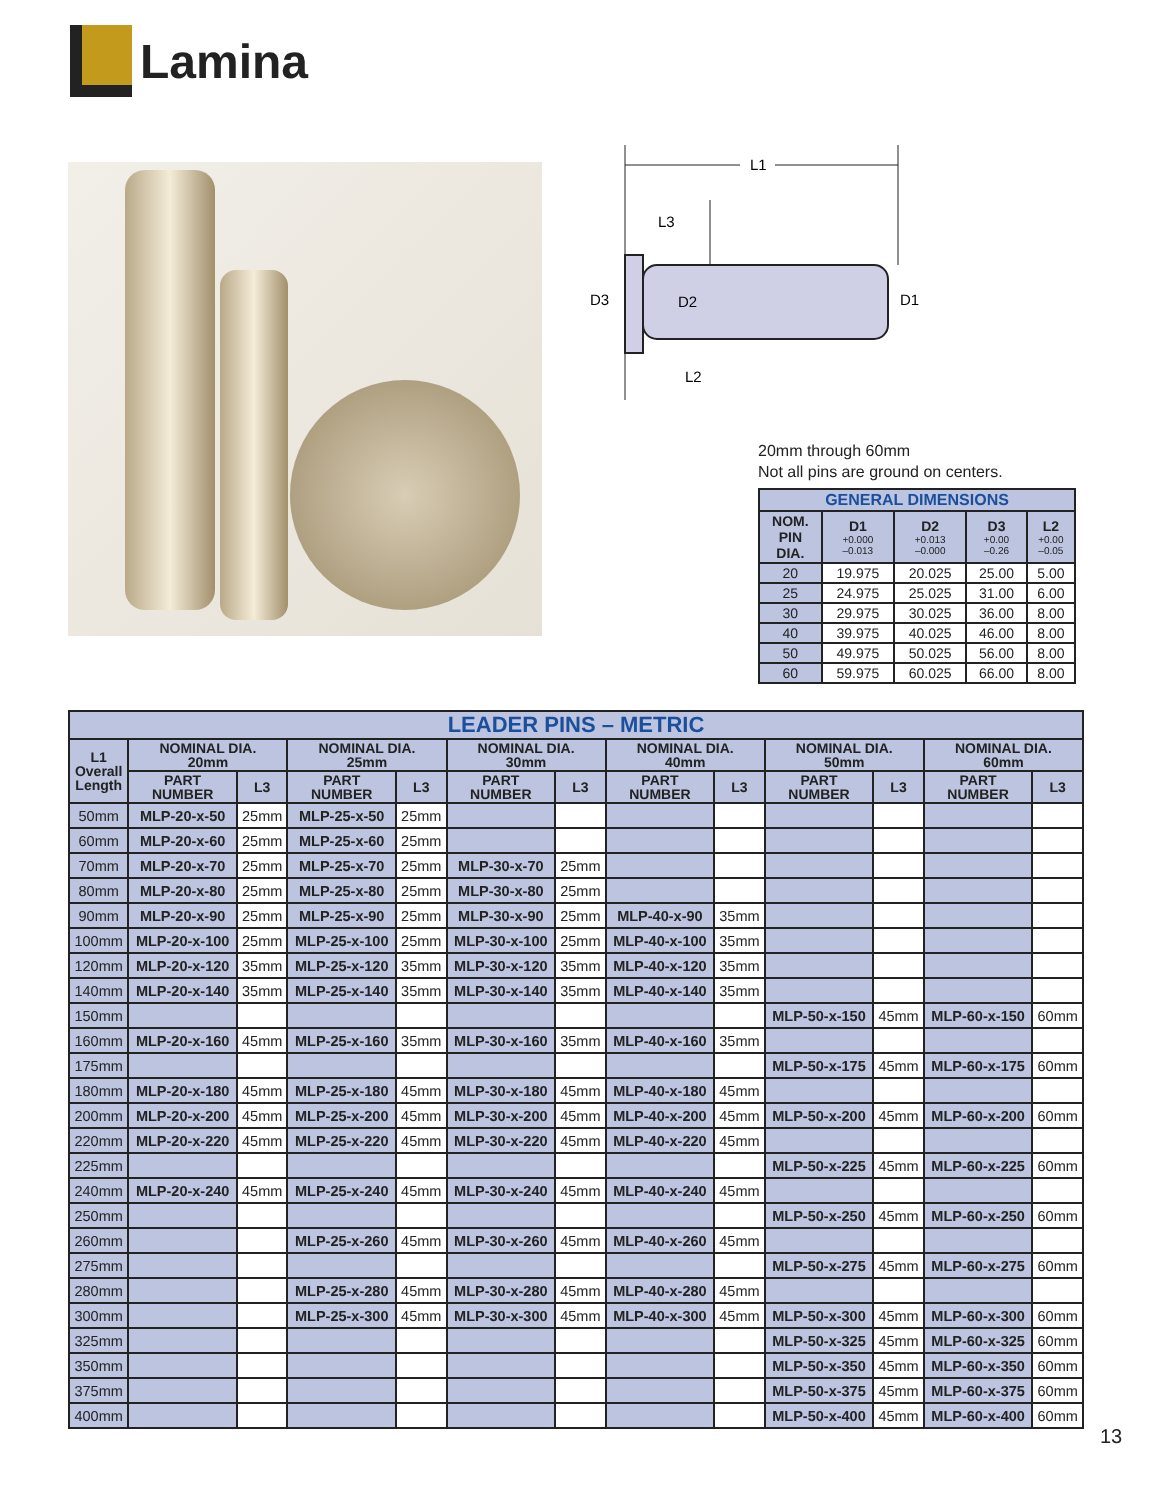Lamina
L1
L3
D3
D2
D1
L2
20mm through 60mm
Not all pins are ground on centers.
| GENERAL DIMENSIONS | | | | |
| NOM. PIN DIA. | D1 +0.000 –0.013 | D2 +0.013 –0.000 | D3 +0.00 –0.26 | L2 +0.00 –0.05 |
| 20 | 19.975 | 20.025 | 25.00 | 5.00 |
| 25 | 24.975 | 25.025 | 31.00 | 6.00 |
| 30 | 29.975 | 30.025 | 36.00 | 8.00 |
| 40 | 39.975 | 40.025 | 46.00 | 8.00 |
| 50 | 49.975 | 50.025 | 56.00 | 8.00 |
| 60 | 59.975 | 60.025 | 66.00 | 8.00 |
| LEADER PINS – METRIC | | | | | | | | | | | | |
| --- | --- | --- | --- | --- | --- | --- | --- | --- | --- | --- | --- | --- |
| L1 Overall Length | NOMINAL DIA. 20mm | | NOMINAL DIA. 25mm | | NOMINAL DIA. 30mm | | NOMINAL DIA. 40mm | | NOMINAL DIA. 50mm | | NOMINAL DIA. 60mm | |
| | PART NUMBER | L3 | PART NUMBER | L3 | PART NUMBER | L3 | PART NUMBER | L3 | PART NUMBER | L3 | PART NUMBER | L3 |
| 50mm | MLP-20-x-50 | 25mm | MLP-25-x-50 | 25mm | | | | | | | | |
| 60mm | MLP-20-x-60 | 25mm | MLP-25-x-60 | 25mm | | | | | | | | |
| 70mm | MLP-20-x-70 | 25mm | MLP-25-x-70 | 25mm | MLP-30-x-70 | 25mm | | | | | | |
| 80mm | MLP-20-x-80 | 25mm | MLP-25-x-80 | 25mm | MLP-30-x-80 | 25mm | | | | | | |
| 90mm | MLP-20-x-90 | 25mm | MLP-25-x-90 | 25mm | MLP-30-x-90 | 25mm | MLP-40-x-90 | 35mm | | | | |
| 100mm | MLP-20-x-100 | 25mm | MLP-25-x-100 | 25mm | MLP-30-x-100 | 25mm | MLP-40-x-100 | 35mm | | | | |
| 120mm | MLP-20-x-120 | 35mm | MLP-25-x-120 | 35mm | MLP-30-x-120 | 35mm | MLP-40-x-120 | 35mm | | | | |
| 140mm | MLP-20-x-140 | 35mm | MLP-25-x-140 | 35mm | MLP-30-x-140 | 35mm | MLP-40-x-140 | 35mm | | | | |
| 150mm | | | | | | | | | MLP-50-x-150 | 45mm | MLP-60-x-150 | 60mm |
| 160mm | MLP-20-x-160 | 45mm | MLP-25-x-160 | 35mm | MLP-30-x-160 | 35mm | MLP-40-x-160 | 35mm | | | | |
| 175mm | | | | | | | | | MLP-50-x-175 | 45mm | MLP-60-x-175 | 60mm |
| 180mm | MLP-20-x-180 | 45mm | MLP-25-x-180 | 45mm | MLP-30-x-180 | 45mm | MLP-40-x-180 | 45mm | | | | |
| 200mm | MLP-20-x-200 | 45mm | MLP-25-x-200 | 45mm | MLP-30-x-200 | 45mm | MLP-40-x-200 | 45mm | MLP-50-x-200 | 45mm | MLP-60-x-200 | 60mm |
| 220mm | MLP-20-x-220 | 45mm | MLP-25-x-220 | 45mm | MLP-30-x-220 | 45mm | MLP-40-x-220 | 45mm | | | | |
| 225mm | | | | | | | | | MLP-50-x-225 | 45mm | MLP-60-x-225 | 60mm |
| 240mm | MLP-20-x-240 | 45mm | MLP-25-x-240 | 45mm | MLP-30-x-240 | 45mm | MLP-40-x-240 | 45mm | | | | |
| 250mm | | | | | | | | | MLP-50-x-250 | 45mm | MLP-60-x-250 | 60mm |
| 260mm | | | MLP-25-x-260 | 45mm | MLP-30-x-260 | 45mm | MLP-40-x-260 | 45mm | | | | |
| 275mm | | | | | | | | | MLP-50-x-275 | 45mm | MLP-60-x-275 | 60mm |
| 280mm | | | MLP-25-x-280 | 45mm | MLP-30-x-280 | 45mm | MLP-40-x-280 | 45mm | | | | |
| 300mm | | | MLP-25-x-300 | 45mm | MLP-30-x-300 | 45mm | MLP-40-x-300 | 45mm | MLP-50-x-300 | 45mm | MLP-60-x-300 | 60mm |
| 325mm | | | | | | | | | MLP-50-x-325 | 45mm | MLP-60-x-325 | 60mm |
| 350mm | | | | | | | | | MLP-50-x-350 | 45mm | MLP-60-x-350 | 60mm |
| 375mm | | | | | | | | | MLP-50-x-375 | 45mm | MLP-60-x-375 | 60mm |
| 400mm | | | | | | | | | MLP-50-x-400 | 45mm | MLP-60-x-400 | 60mm |
13